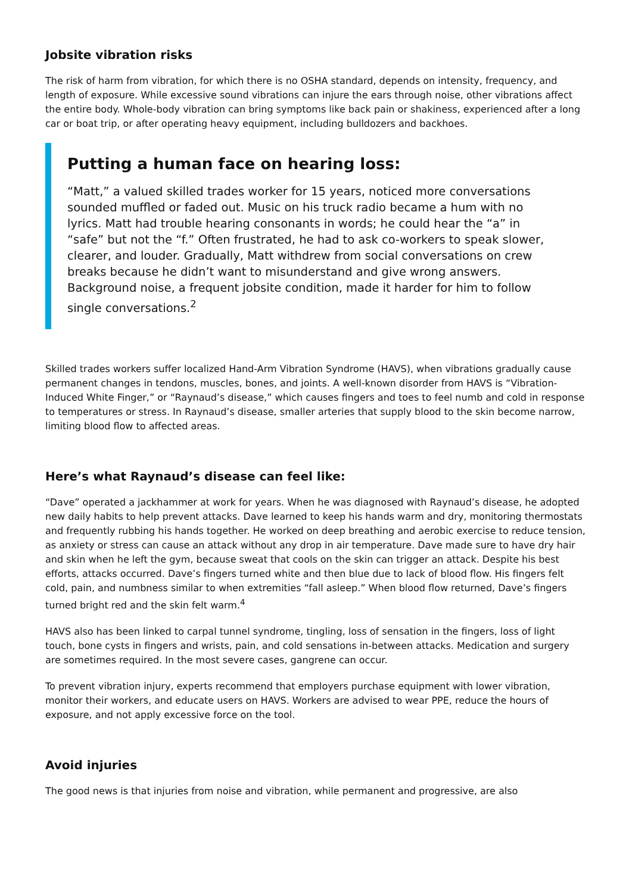Jobsite vibration risks
The risk of harm from vibration, for which there is no OSHA standard, depends on intensity, frequency, and length of exposure. While excessive sound vibrations can injure the ears through noise, other vibrations affect the entire body. Whole-body vibration can bring symptoms like back pain or shakiness, experienced after a long car or boat trip, or after operating heavy equipment, including bulldozers and backhoes.
Putting a human face on hearing loss:
“Matt,” a valued skilled trades worker for 15 years, noticed more conversations sounded muffled or faded out. Music on his truck radio became a hum with no lyrics. Matt had trouble hearing consonants in words; he could hear the “a” in “safe” but not the “f.” Often frustrated, he had to ask co-workers to speak slower, clearer, and louder. Gradually, Matt withdrew from social conversations on crew breaks because he didn’t want to misunderstand and give wrong answers. Background noise, a frequent jobsite condition, made it harder for him to follow single conversations.<sup>2</sup>
Skilled trades workers suffer localized Hand-Arm Vibration Syndrome (HAVS), when vibrations gradually cause permanent changes in tendons, muscles, bones, and joints. A well-known disorder from HAVS is “Vibration-Induced White Finger,” or “Raynaud’s disease,” which causes fingers and toes to feel numb and cold in response to temperatures or stress. In Raynaud’s disease, smaller arteries that supply blood to the skin become narrow, limiting blood flow to affected areas.
Here’s what Raynaud’s disease can feel like:
“Dave” operated a jackhammer at work for years. When he was diagnosed with Raynaud’s disease, he adopted new daily habits to help prevent attacks. Dave learned to keep his hands warm and dry, monitoring thermostats and frequently rubbing his hands together. He worked on deep breathing and aerobic exercise to reduce tension, as anxiety or stress can cause an attack without any drop in air temperature. Dave made sure to have dry hair and skin when he left the gym, because sweat that cools on the skin can trigger an attack. Despite his best efforts, attacks occurred. Dave’s fingers turned white and then blue due to lack of blood flow. His fingers felt cold, pain, and numbness similar to when extremities “fall asleep.” When blood flow returned, Dave’s fingers turned bright red and the skin felt warm.<sup>4</sup>
HAVS also has been linked to carpal tunnel syndrome, tingling, loss of sensation in the fingers, loss of light touch, bone cysts in fingers and wrists, pain, and cold sensations in-between attacks. Medication and surgery are sometimes required. In the most severe cases, gangrene can occur.
To prevent vibration injury, experts recommend that employers purchase equipment with lower vibration, monitor their workers, and educate users on HAVS. Workers are advised to wear PPE, reduce the hours of exposure, and not apply excessive force on the tool.
Avoid injuries
The good news is that injuries from noise and vibration, while permanent and progressive, are also